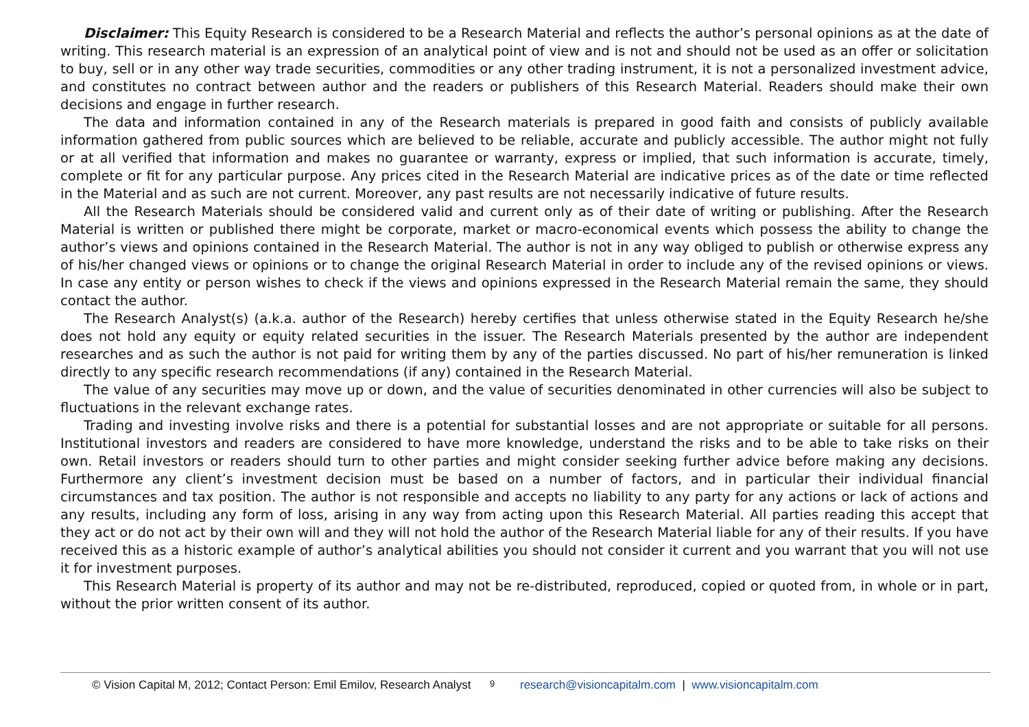Disclaimer: This Equity Research is considered to be a Research Material and reflects the author’s personal opinions as at the date of writing. This research material is an expression of an analytical point of view and is not and should not be used as an offer or solicitation to buy, sell or in any other way trade securities, commodities or any other trading instrument, it is not a personalized investment advice, and constitutes no contract between author and the readers or publishers of this Research Material. Readers should make their own decisions and engage in further research.
The data and information contained in any of the Research materials is prepared in good faith and consists of publicly available information gathered from public sources which are believed to be reliable, accurate and publicly accessible. The author might not fully or at all verified that information and makes no guarantee or warranty, express or implied, that such information is accurate, timely, complete or fit for any particular purpose. Any prices cited in the Research Material are indicative prices as of the date or time reflected in the Material and as such are not current. Moreover, any past results are not necessarily indicative of future results.
All the Research Materials should be considered valid and current only as of their date of writing or publishing. After the Research Material is written or published there might be corporate, market or macro-economical events which possess the ability to change the author’s views and opinions contained in the Research Material. The author is not in any way obliged to publish or otherwise express any of his/her changed views or opinions or to change the original Research Material in order to include any of the revised opinions or views. In case any entity or person wishes to check if the views and opinions expressed in the Research Material remain the same, they should contact the author.
The Research Analyst(s) (a.k.a. author of the Research) hereby certifies that unless otherwise stated in the Equity Research he/she does not hold any equity or equity related securities in the issuer. The Research Materials presented by the author are independent researches and as such the author is not paid for writing them by any of the parties discussed. No part of his/her remuneration is linked directly to any specific research recommendations (if any) contained in the Research Material.
The value of any securities may move up or down, and the value of securities denominated in other currencies will also be subject to fluctuations in the relevant exchange rates.
Trading and investing involve risks and there is a potential for substantial losses and are not appropriate or suitable for all persons. Institutional investors and readers are considered to have more knowledge, understand the risks and to be able to take risks on their own. Retail investors or readers should turn to other parties and might consider seeking further advice before making any decisions. Furthermore any client’s investment decision must be based on a number of factors, and in particular their individual financial circumstances and tax position. The author is not responsible and accepts no liability to any party for any actions or lack of actions and any results, including any form of loss, arising in any way from acting upon this Research Material. All parties reading this accept that they act or do not act by their own will and they will not hold the author of the Research Material liable for any of their results. If you have received this as a historic example of author’s analytical abilities you should not consider it current and you warrant that you will not use it for investment purposes.
This Research Material is property of its author and may not be re-distributed, reproduced, copied or quoted from, in whole or in part, without the prior written consent of its author.
© Vision Capital M, 2012; Contact Person: Emil Emilov, Research Analyst 9 research@visioncapitalm.com | www.visioncapitalm.com